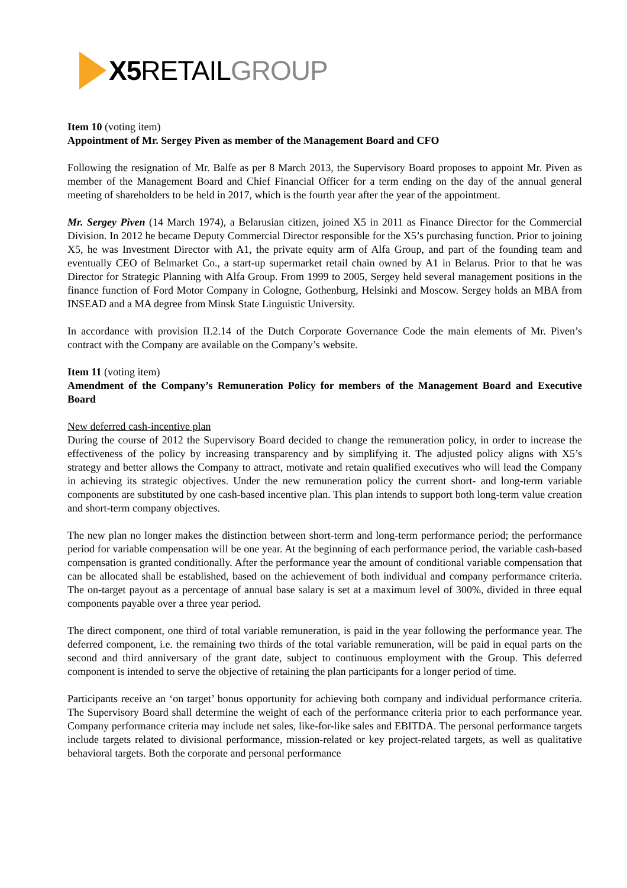X5 RETAILGROUP
Item 10 (voting item)
Appointment of Mr. Sergey Piven as member of the Management Board and CFO
Following the resignation of Mr. Balfe as per 8 March 2013, the Supervisory Board proposes to appoint Mr. Piven as member of the Management Board and Chief Financial Officer for a term ending on the day of the annual general meeting of shareholders to be held in 2017, which is the fourth year after the year of the appointment.
Mr. Sergey Piven (14 March 1974), a Belarusian citizen, joined X5 in 2011 as Finance Director for the Commercial Division. In 2012 he became Deputy Commercial Director responsible for the X5’s purchasing function. Prior to joining X5, he was Investment Director with A1, the private equity arm of Alfa Group, and part of the founding team and eventually CEO of Belmarket Co., a start-up supermarket retail chain owned by A1 in Belarus. Prior to that he was Director for Strategic Planning with Alfa Group. From 1999 to 2005, Sergey held several management positions in the finance function of Ford Motor Company in Cologne, Gothenburg, Helsinki and Moscow. Sergey holds an MBA from INSEAD and a MA degree from Minsk State Linguistic University.
In accordance with provision II.2.14 of the Dutch Corporate Governance Code the main elements of Mr. Piven’s contract with the Company are available on the Company’s website.
Item 11 (voting item)
Amendment of the Company’s Remuneration Policy for members of the Management Board and Executive Board
New deferred cash-incentive plan
During the course of 2012 the Supervisory Board decided to change the remuneration policy, in order to increase the effectiveness of the policy by increasing transparency and by simplifying it. The adjusted policy aligns with X5’s strategy and better allows the Company to attract, motivate and retain qualified executives who will lead the Company in achieving its strategic objectives. Under the new remuneration policy the current short- and long-term variable components are substituted by one cash-based incentive plan. This plan intends to support both long-term value creation and short-term company objectives.
The new plan no longer makes the distinction between short-term and long-term performance period; the performance period for variable compensation will be one year. At the beginning of each performance period, the variable cash-based compensation is granted conditionally. After the performance year the amount of conditional variable compensation that can be allocated shall be established, based on the achievement of both individual and company performance criteria. The on-target payout as a percentage of annual base salary is set at a maximum level of 300%, divided in three equal components payable over a three year period.
The direct component, one third of total variable remuneration, is paid in the year following the performance year. The deferred component, i.e. the remaining two thirds of the total variable remuneration, will be paid in equal parts on the second and third anniversary of the grant date, subject to continuous employment with the Group. This deferred component is intended to serve the objective of retaining the plan participants for a longer period of time.
Participants receive an ‘on target’ bonus opportunity for achieving both company and individual performance criteria. The Supervisory Board shall determine the weight of each of the performance criteria prior to each performance year. Company performance criteria may include net sales, like-for-like sales and EBITDA. The personal performance targets include targets related to divisional performance, mission-related or key project-related targets, as well as qualitative behavioral targets. Both the corporate and personal performance